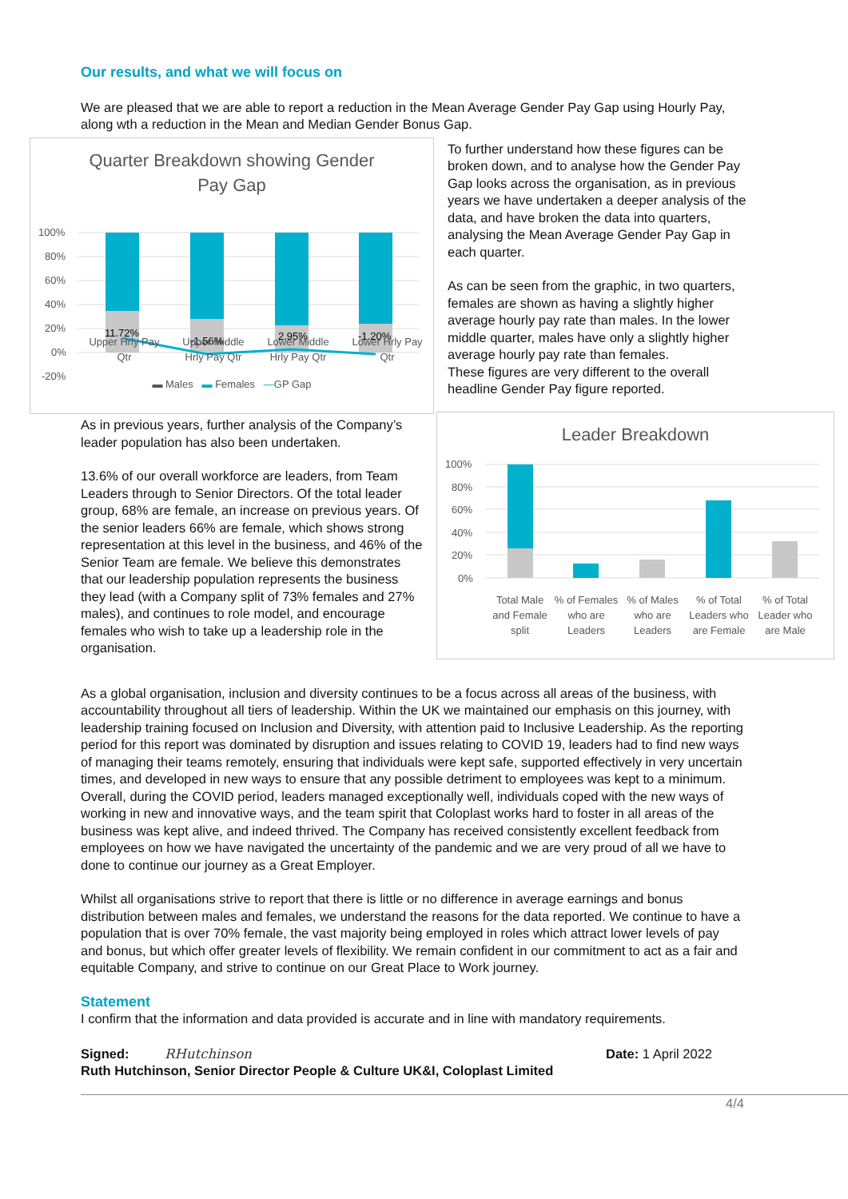Our results, and what we will focus on
We are pleased that we are able to report a reduction in the Mean Average Gender Pay Gap using Hourly Pay, along wth a reduction in the Mean and Median Gender Bonus Gap.
Quarter Breakdown showing Gender
Pay Gap
100%
80%
60%
40%
20%
0%
-20%
11.72%
-1.56%
2.95%
-1.20%
To further understand how these figures can be broken down, and to analyse how the Gender Pay Gap looks across the organisation, as in previous years we have undertaken a deeper analysis of the data, and have broken the data into quarters, analysing the Mean Average Gender Pay Gap in each quarter.
As can be seen from the graphic, in two quarters, females are shown as having a slightly higher average hourly pay rate than males. In the lower middle quarter, males have only a slightly higher average hourly pay rate than females.
These figures are very different to the overall headline Gender Pay figure reported.
Upper Hrly Pay
Qtr Upper Middle
Hrly Pay Qtr Lower Middle
Hrly Pay Qtr Lower Hrly Pay
Qtr
▬ Males ▬ Females —GP Gap
As in previous years, further analysis of the Company’s leader population has also been undertaken.
13.6% of our overall workforce are leaders, from Team Leaders through to Senior Directors. Of the total leader group, 68% are female, an increase on previous years. Of the senior leaders 66% are female, which shows strong representation at this level in the business, and 46% of the Senior Team are female. We believe this demonstrates that our leadership population represents the business they lead (with a Company split of 73% females and 27% males), and continues to role model, and encourage females who wish to take up a leadership role in the organisation.
Leader Breakdown
100%
80%
60%
40%
20%
0%
Total Male and Female split % of Females who are Leaders % of Males who are Leaders % of Total Leaders who are Female % of Total Leader who are Male
As a global organisation, inclusion and diversity continues to be a focus across all areas of the business, with accountability throughout all tiers of leadership. Within the UK we maintained our emphasis on this journey, with leadership training focused on Inclusion and Diversity, with attention paid to Inclusive Leadership. As the reporting period for this report was dominated by disruption and issues relating to COVID 19, leaders had to find new ways of managing their teams remotely, ensuring that individuals were kept safe, supported effectively in very uncertain times, and developed in new ways to ensure that any possible detriment to employees was kept to a minimum. Overall, during the COVID period, leaders managed exceptionally well, individuals coped with the new ways of working in new and innovative ways, and the team spirit that Coloplast works hard to foster in all areas of the business was kept alive, and indeed thrived. The Company has received consistently excellent feedback from employees on how we have navigated the uncertainty of the pandemic and we are very proud of all we have to done to continue our journey as a Great Employer.
Whilst all organisations strive to report that there is little or no difference in average earnings and bonus distribution between males and females, we understand the reasons for the data reported. We continue to have a population that is over 70% female, the vast majority being employed in roles which attract lower levels of pay and bonus, but which offer greater levels of flexibility. We remain confident in our commitment to act as a fair and equitable Company, and strive to continue on our Great Place to Work journey.
Statement
I confirm that the information and data provided is accurate and in line with mandatory requirements.
Signed: RHutchinson Date: 1 April 2022
Ruth Hutchinson, Senior Director People & Culture UK&I, Coloplast Limited
4/4